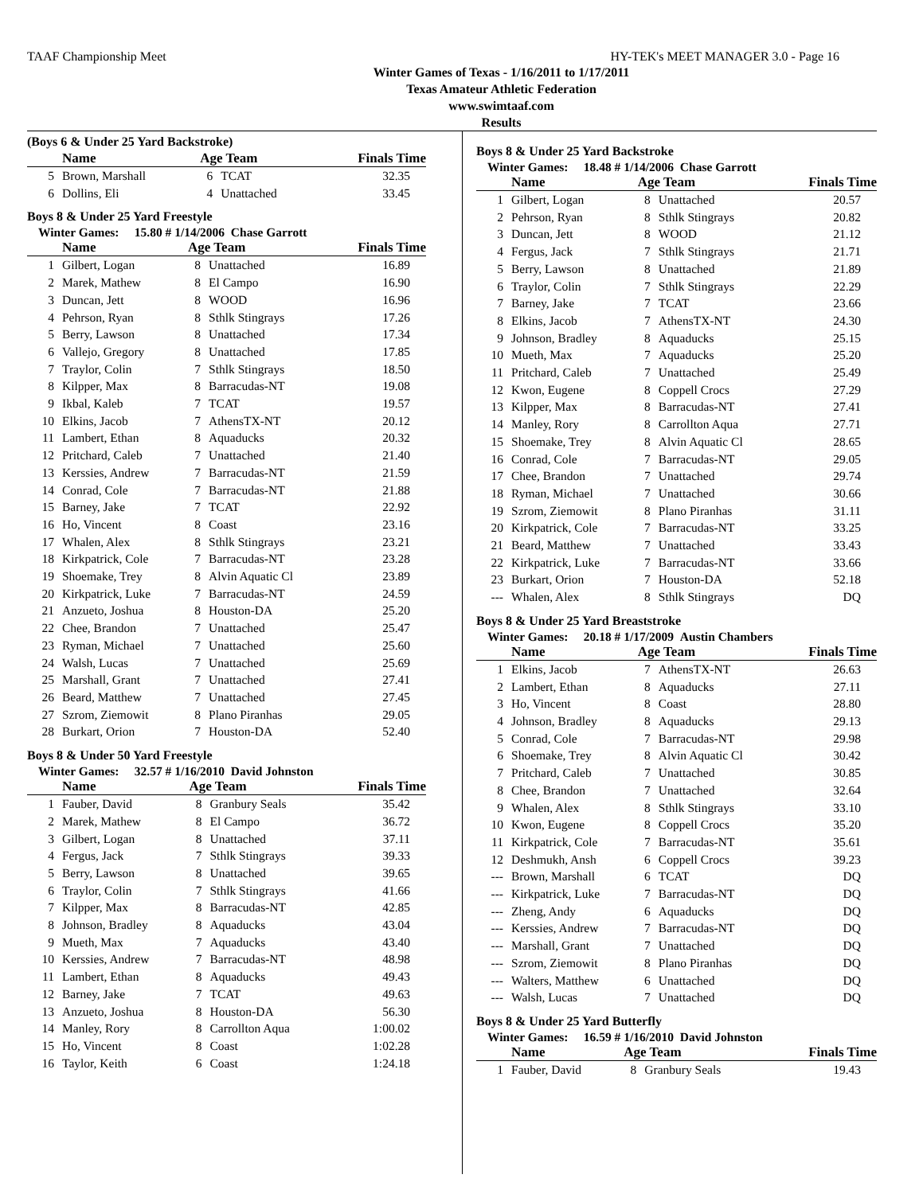TAAF Championship Meet HY-TEK's MEET MANAGER 3.0 - Page 16
Winter Games of Texas - 1/16/2011 to 1/17/2011
Texas Amateur Athletic Federation
www.swimtaaf.com
Results
(Boys 6 & Under 25 Yard Backstroke)
| | Name | Age Team | | Finals Time |
| --- | --- | --- | --- | --- |
| 5 | Brown, Marshall | 6 | TCAT | 32.35 |
| 6 | Dollins, Eli | 4 | Unattached | 33.45 |
Boys 8 & Under 25 Yard Freestyle
Winter Games: 15.80 # 1/14/2006 Chase Garrott
| | Name | Age Team | | Finals Time |
| --- | --- | --- | --- | --- |
| 1 | Gilbert, Logan | 8 | Unattached | 16.89 |
| 2 | Marek, Mathew | 8 | El Campo | 16.90 |
| 3 | Duncan, Jett | 8 | WOOD | 16.96 |
| 4 | Pehrson, Ryan | 8 | Sthlk Stingrays | 17.26 |
| 5 | Berry, Lawson | 8 | Unattached | 17.34 |
| 6 | Vallejo, Gregory | 8 | Unattached | 17.85 |
| 7 | Traylor, Colin | 7 | Sthlk Stingrays | 18.50 |
| 8 | Kilpper, Max | 8 | Barracudas-NT | 19.08 |
| 9 | Ikbal, Kaleb | 7 | TCAT | 19.57 |
| 10 | Elkins, Jacob | 7 | AthensTX-NT | 20.12 |
| 11 | Lambert, Ethan | 8 | Aquaducks | 20.32 |
| 12 | Pritchard, Caleb | 7 | Unattached | 21.40 |
| 13 | Kerssies, Andrew | 7 | Barracudas-NT | 21.59 |
| 14 | Conrad, Cole | 7 | Barracudas-NT | 21.88 |
| 15 | Barney, Jake | 7 | TCAT | 22.92 |
| 16 | Ho, Vincent | 8 | Coast | 23.16 |
| 17 | Whalen, Alex | 8 | Sthlk Stingrays | 23.21 |
| 18 | Kirkpatrick, Cole | 7 | Barracudas-NT | 23.28 |
| 19 | Shoemake, Trey | 8 | Alvin Aquatic Cl | 23.89 |
| 20 | Kirkpatrick, Luke | 7 | Barracudas-NT | 24.59 |
| 21 | Anzueto, Joshua | 8 | Houston-DA | 25.20 |
| 22 | Chee, Brandon | 7 | Unattached | 25.47 |
| 23 | Ryman, Michael | 7 | Unattached | 25.60 |
| 24 | Walsh, Lucas | 7 | Unattached | 25.69 |
| 25 | Marshall, Grant | 7 | Unattached | 27.41 |
| 26 | Beard, Matthew | 7 | Unattached | 27.45 |
| 27 | Szrom, Ziemowit | 8 | Plano Piranhas | 29.05 |
| 28 | Burkart, Orion | 7 | Houston-DA | 52.40 |
Boys 8 & Under 50 Yard Freestyle
Winter Games: 32.57 # 1/16/2010 David Johnston
| | Name | Age Team | | Finals Time |
| --- | --- | --- | --- | --- |
| 1 | Fauber, David | 8 | Granbury Seals | 35.42 |
| 2 | Marek, Mathew | 8 | El Campo | 36.72 |
| 3 | Gilbert, Logan | 8 | Unattached | 37.11 |
| 4 | Fergus, Jack | 7 | Sthlk Stingrays | 39.33 |
| 5 | Berry, Lawson | 8 | Unattached | 39.65 |
| 6 | Traylor, Colin | 7 | Sthlk Stingrays | 41.66 |
| 7 | Kilpper, Max | 8 | Barracudas-NT | 42.85 |
| 8 | Johnson, Bradley | 8 | Aquaducks | 43.04 |
| 9 | Mueth, Max | 7 | Aquaducks | 43.40 |
| 10 | Kerssies, Andrew | 7 | Barracudas-NT | 48.98 |
| 11 | Lambert, Ethan | 8 | Aquaducks | 49.43 |
| 12 | Barney, Jake | 7 | TCAT | 49.63 |
| 13 | Anzueto, Joshua | 8 | Houston-DA | 56.30 |
| 14 | Manley, Rory | 8 | Carrollton Aqua | 1:00.02 |
| 15 | Ho, Vincent | 8 | Coast | 1:02.28 |
| 16 | Taylor, Keith | 6 | Coast | 1:24.18 |
Boys 8 & Under 25 Yard Backstroke
Winter Games: 18.48 # 1/14/2006 Chase Garrott
| | Name | Age Team | | Finals Time |
| --- | --- | --- | --- | --- |
| 1 | Gilbert, Logan | 8 | Unattached | 20.57 |
| 2 | Pehrson, Ryan | 8 | Sthlk Stingrays | 20.82 |
| 3 | Duncan, Jett | 8 | WOOD | 21.12 |
| 4 | Fergus, Jack | 7 | Sthlk Stingrays | 21.71 |
| 5 | Berry, Lawson | 8 | Unattached | 21.89 |
| 6 | Traylor, Colin | 7 | Sthlk Stingrays | 22.29 |
| 7 | Barney, Jake | 7 | TCAT | 23.66 |
| 8 | Elkins, Jacob | 7 | AthensTX-NT | 24.30 |
| 9 | Johnson, Bradley | 8 | Aquaducks | 25.15 |
| 10 | Mueth, Max | 7 | Aquaducks | 25.20 |
| 11 | Pritchard, Caleb | 7 | Unattached | 25.49 |
| 12 | Kwon, Eugene | 8 | Coppell Crocs | 27.29 |
| 13 | Kilpper, Max | 8 | Barracudas-NT | 27.41 |
| 14 | Manley, Rory | 8 | Carrollton Aqua | 27.71 |
| 15 | Shoemake, Trey | 8 | Alvin Aquatic Cl | 28.65 |
| 16 | Conrad, Cole | 7 | Barracudas-NT | 29.05 |
| 17 | Chee, Brandon | 7 | Unattached | 29.74 |
| 18 | Ryman, Michael | 7 | Unattached | 30.66 |
| 19 | Szrom, Ziemowit | 8 | Plano Piranhas | 31.11 |
| 20 | Kirkpatrick, Cole | 7 | Barracudas-NT | 33.25 |
| 21 | Beard, Matthew | 7 | Unattached | 33.43 |
| 22 | Kirkpatrick, Luke | 7 | Barracudas-NT | 33.66 |
| 23 | Burkart, Orion | 7 | Houston-DA | 52.18 |
| --- | Whalen, Alex | 8 | Sthlk Stingrays | DQ |
Boys 8 & Under 25 Yard Breaststroke
Winter Games: 20.18 # 1/17/2009 Austin Chambers
| | Name | Age Team | | Finals Time |
| --- | --- | --- | --- | --- |
| 1 | Elkins, Jacob | 7 | AthensTX-NT | 26.63 |
| 2 | Lambert, Ethan | 8 | Aquaducks | 27.11 |
| 3 | Ho, Vincent | 8 | Coast | 28.80 |
| 4 | Johnson, Bradley | 8 | Aquaducks | 29.13 |
| 5 | Conrad, Cole | 7 | Barracudas-NT | 29.98 |
| 6 | Shoemake, Trey | 8 | Alvin Aquatic Cl | 30.42 |
| 7 | Pritchard, Caleb | 7 | Unattached | 30.85 |
| 8 | Chee, Brandon | 7 | Unattached | 32.64 |
| 9 | Whalen, Alex | 8 | Sthlk Stingrays | 33.10 |
| 10 | Kwon, Eugene | 8 | Coppell Crocs | 35.20 |
| 11 | Kirkpatrick, Cole | 7 | Barracudas-NT | 35.61 |
| 12 | Deshmukh, Ansh | 6 | Coppell Crocs | 39.23 |
| --- | Brown, Marshall | 6 | TCAT | DQ |
| --- | Kirkpatrick, Luke | 7 | Barracudas-NT | DQ |
| --- | Zheng, Andy | 6 | Aquaducks | DQ |
| --- | Kerssies, Andrew | 7 | Barracudas-NT | DQ |
| --- | Marshall, Grant | 7 | Unattached | DQ |
| --- | Szrom, Ziemowit | 8 | Plano Piranhas | DQ |
| --- | Walters, Matthew | 6 | Unattached | DQ |
| --- | Walsh, Lucas | 7 | Unattached | DQ |
Boys 8 & Under 25 Yard Butterfly
Winter Games: 16.59 # 1/16/2010 David Johnston
| | Name | Age Team | | Finals Time |
| --- | --- | --- | --- | --- |
| 1 | Fauber, David | 8 | Granbury Seals | 19.43 |